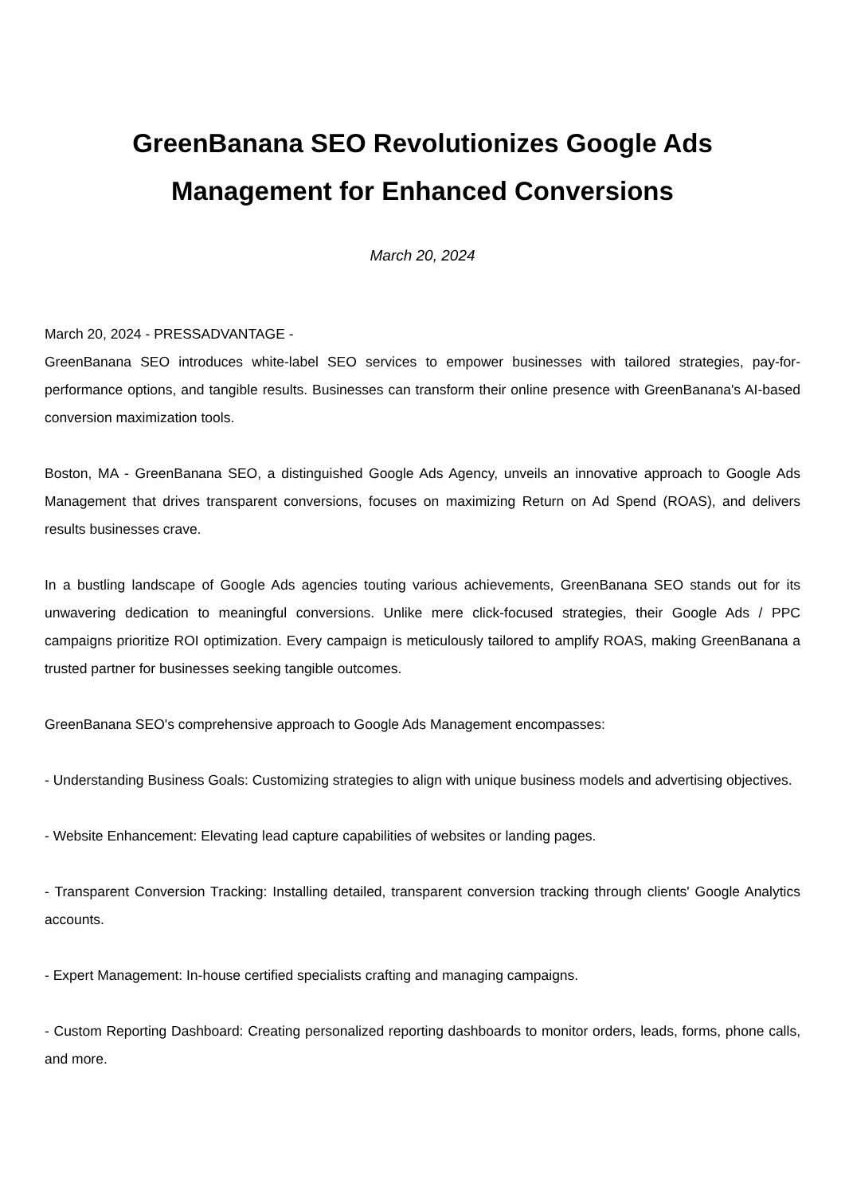GreenBanana SEO Revolutionizes Google Ads
Management for Enhanced Conversions
March 20, 2024
March 20, 2024 - PRESSADVANTAGE -
GreenBanana SEO introduces white-label SEO services to empower businesses with tailored strategies, pay-for-performance options, and tangible results. Businesses can transform their online presence with GreenBanana's AI-based conversion maximization tools.
Boston, MA - GreenBanana SEO, a distinguished Google Ads Agency, unveils an innovative approach to Google Ads Management that drives transparent conversions, focuses on maximizing Return on Ad Spend (ROAS), and delivers results businesses crave.
In a bustling landscape of Google Ads agencies touting various achievements, GreenBanana SEO stands out for its unwavering dedication to meaningful conversions. Unlike mere click-focused strategies, their Google Ads / PPC campaigns prioritize ROI optimization. Every campaign is meticulously tailored to amplify ROAS, making GreenBanana a trusted partner for businesses seeking tangible outcomes.
GreenBanana SEO's comprehensive approach to Google Ads Management encompasses:
- Understanding Business Goals: Customizing strategies to align with unique business models and advertising objectives.
- Website Enhancement: Elevating lead capture capabilities of websites or landing pages.
- Transparent Conversion Tracking: Installing detailed, transparent conversion tracking through clients' Google Analytics accounts.
- Expert Management: In-house certified specialists crafting and managing campaigns.
- Custom Reporting Dashboard: Creating personalized reporting dashboards to monitor orders, leads, forms, phone calls, and more.